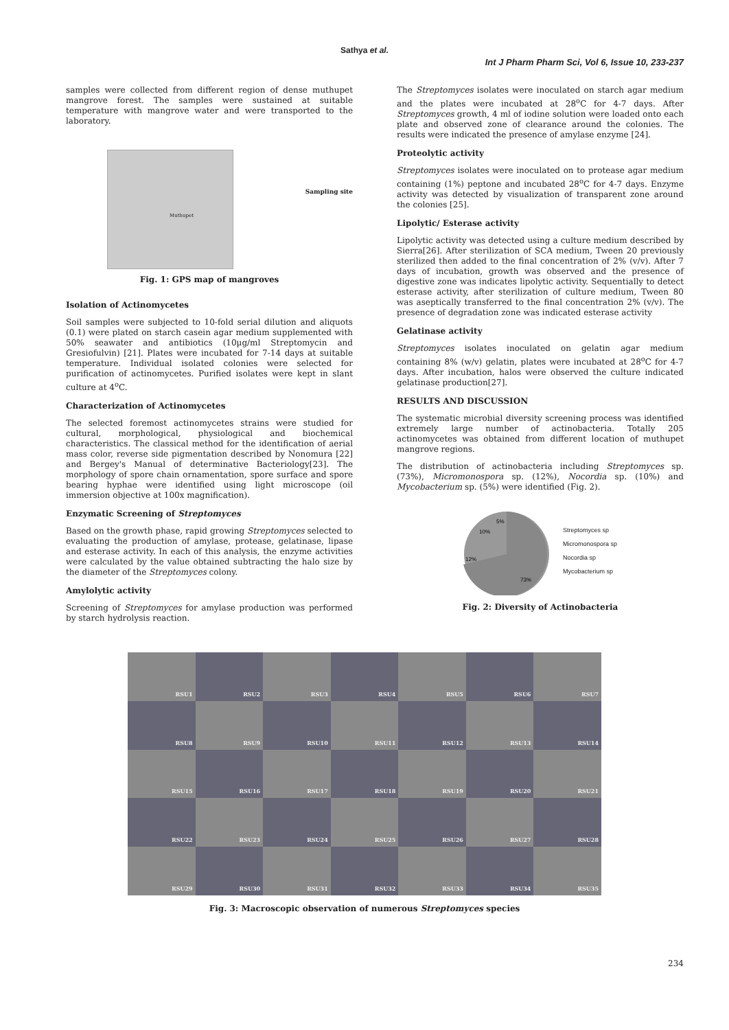Sathya et al.
Int J Pharm Pharm Sci, Vol 6, Issue 10, 233-237
samples were collected from different region of dense muthupet mangrove forest. The samples were sustained at suitable temperature with mangrove water and were transported to the laboratory.
Muthupet
Sampling site
Fig. 1: GPS map of mangroves
Isolation of Actinomycetes
Soil samples were subjected to 10-fold serial dilution and aliquots (0.1) were plated on starch casein agar medium supplemented with 50% seawater and antibiotics (10µg/ml Streptomycin and Gresiofulvin) [21]. Plates were incubated for 7-14 days at suitable temperature. Individual isolated colonies were selected for purification of actinomycetes. Purified isolates were kept in slant culture at 4<sup>o</sup>C.
Characterization of Actinomycetes
The selected foremost actinomycetes strains were studied for cultural, morphological, physiological and biochemical characteristics. The classical method for the identification of aerial mass color, reverse side pigmentation described by Nonomura [22] and Bergey's Manual of determinative Bacteriology[23]. The morphology of spore chain ornamentation, spore surface and spore bearing hyphae were identified using light microscope (oil immersion objective at 100x magnification).
Enzymatic Screening of Streptomyces
Based on the growth phase, rapid growing Streptomyces selected to evaluating the production of amylase, protease, gelatinase, lipase and esterase activity. In each of this analysis, the enzyme activities were calculated by the value obtained subtracting the halo size by the diameter of the Streptomyces colony.
Amylolytic activity
Screening of Streptomyces for amylase production was performed by starch hydrolysis reaction.
The Streptomyces isolates were inoculated on starch agar medium and the plates were incubated at 28<sup>o</sup>C for 4-7 days. After Streptomyces growth, 4 ml of iodine solution were loaded onto each plate and observed zone of clearance around the colonies. The results were indicated the presence of amylase enzyme [24].
Proteolytic activity
Streptomyces isolates were inoculated on to protease agar medium containing (1%) peptone and incubated 28<sup>o</sup>C for 4-7 days. Enzyme activity was detected by visualization of transparent zone around the colonies [25].
Lipolytic/ Esterase activity
Lipolytic activity was detected using a culture medium described by Sierra[26]. After sterilization of SCA medium, Tween 20 previously sterilized then added to the final concentration of 2% (v/v). After 7 days of incubation, growth was observed and the presence of digestive zone was indicates lipolytic activity. Sequentially to detect esterase activity, after sterilization of culture medium, Tween 80 was aseptically transferred to the final concentration 2% (v/v). The presence of degradation zone was indicated esterase activity
Gelatinase activity
Streptomyces isolates inoculated on gelatin agar medium containing 8% (w/v) gelatin, plates were incubated at 28<sup>o</sup>C for 4-7 days. After incubation, halos were observed the culture indicated gelatinase production[27].
RESULTS AND DISCUSSION
The systematic microbial diversity screening process was identified extremely large number of actinobacteria. Totally 205 actinomycetes was obtained from different location of muthupet mangrove regions.
The distribution of actinobacteria including Streptomyces sp. (73%), Micromonospora sp. (12%), Nocordia sp. (10%) and Mycobacterium sp. (5%) were identified (Fig. 2).
73%
12%
10%
5%
Streptomyces sp
Micromonospora sp
Nocordia sp
Mycobacterium sp
Fig. 2: Diversity of Actinobacteria
RSU1
RSU2
RSU3
RSU4
RSU5
RSU6
RSU7
RSU8
RSU9
RSU10
RSU11
RSU12
RSU13
RSU14
RSU15
RSU16
RSU17
RSU18
RSU19
RSU20
RSU21
RSU22
RSU23
RSU24
RSU25
RSU26
RSU27
RSU28
RSU29
RSU30
RSU31
RSU32
RSU33
RSU34
RSU35
Fig. 3: Macroscopic observation of numerous Streptomyces species
234